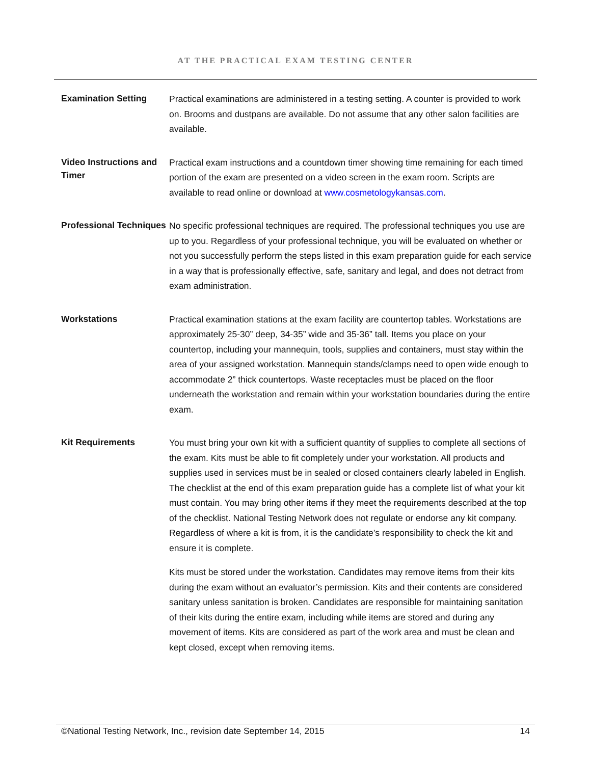AT THE PRACTICAL EXAM TESTING CENTER
Examination Setting
Practical examinations are administered in a testing setting. A counter is provided to work on. Brooms and dustpans are available. Do not assume that any other salon facilities are available.
Video Instructions and Timer
Practical exam instructions and a countdown timer showing time remaining for each timed portion of the exam are presented on a video screen in the exam room. Scripts are available to read online or download at www.cosmetologykansas.com.
Professional Techniques
No specific professional techniques are required. The professional techniques you use are up to you. Regardless of your professional technique, you will be evaluated on whether or not you successfully perform the steps listed in this exam preparation guide for each service in a way that is professionally effective, safe, sanitary and legal, and does not detract from exam administration.
Workstations
Practical examination stations at the exam facility are countertop tables. Workstations are approximately 25-30” deep, 34-35” wide and 35-36” tall. Items you place on your countertop, including your mannequin, tools, supplies and containers, must stay within the area of your assigned workstation. Mannequin stands/clamps need to open wide enough to accommodate 2” thick countertops. Waste receptacles must be placed on the floor underneath the workstation and remain within your workstation boundaries during the entire exam.
Kit Requirements
You must bring your own kit with a sufficient quantity of supplies to complete all sections of the exam. Kits must be able to fit completely under your workstation. All products and supplies used in services must be in sealed or closed containers clearly labeled in English. The checklist at the end of this exam preparation guide has a complete list of what your kit must contain. You may bring other items if they meet the requirements described at the top of the checklist. National Testing Network does not regulate or endorse any kit company. Regardless of where a kit is from, it is the candidate’s responsibility to check the kit and ensure it is complete.
Kits must be stored under the workstation. Candidates may remove items from their kits during the exam without an evaluator’s permission. Kits and their contents are considered sanitary unless sanitation is broken. Candidates are responsible for maintaining sanitation of their kits during the entire exam, including while items are stored and during any movement of items. Kits are considered as part of the work area and must be clean and kept closed, except when removing items.
©National Testing Network, Inc., revision date September 14, 2015 14